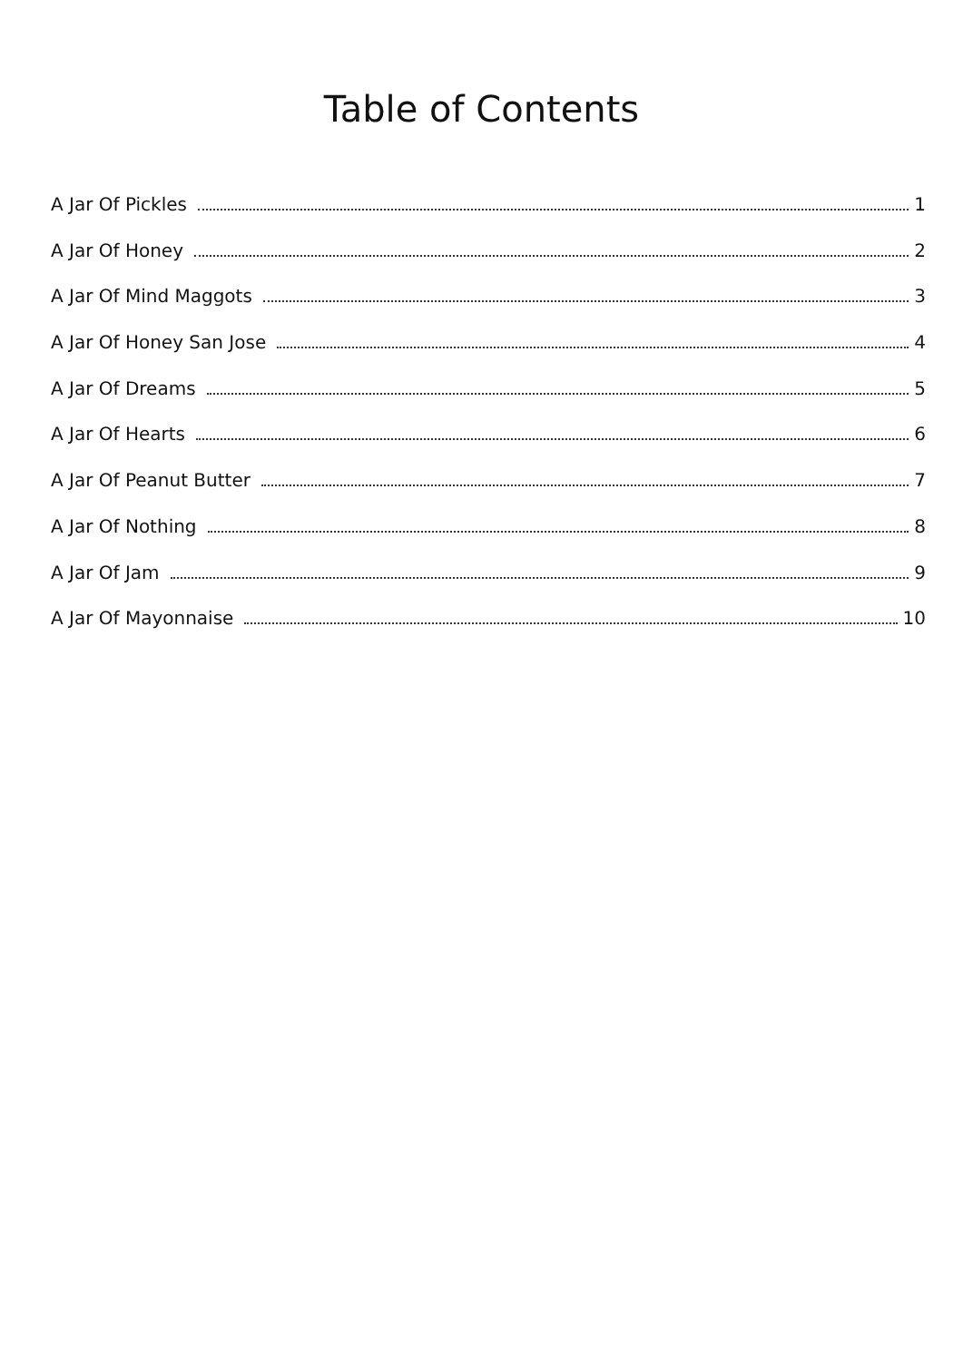Table of Contents
A Jar Of Pickles 1
A Jar Of Honey 2
A Jar Of Mind Maggots 3
A Jar Of Honey San Jose 4
A Jar Of Dreams 5
A Jar Of Hearts 6
A Jar Of Peanut Butter 7
A Jar Of Nothing 8
A Jar Of Jam 9
A Jar Of Mayonnaise 10